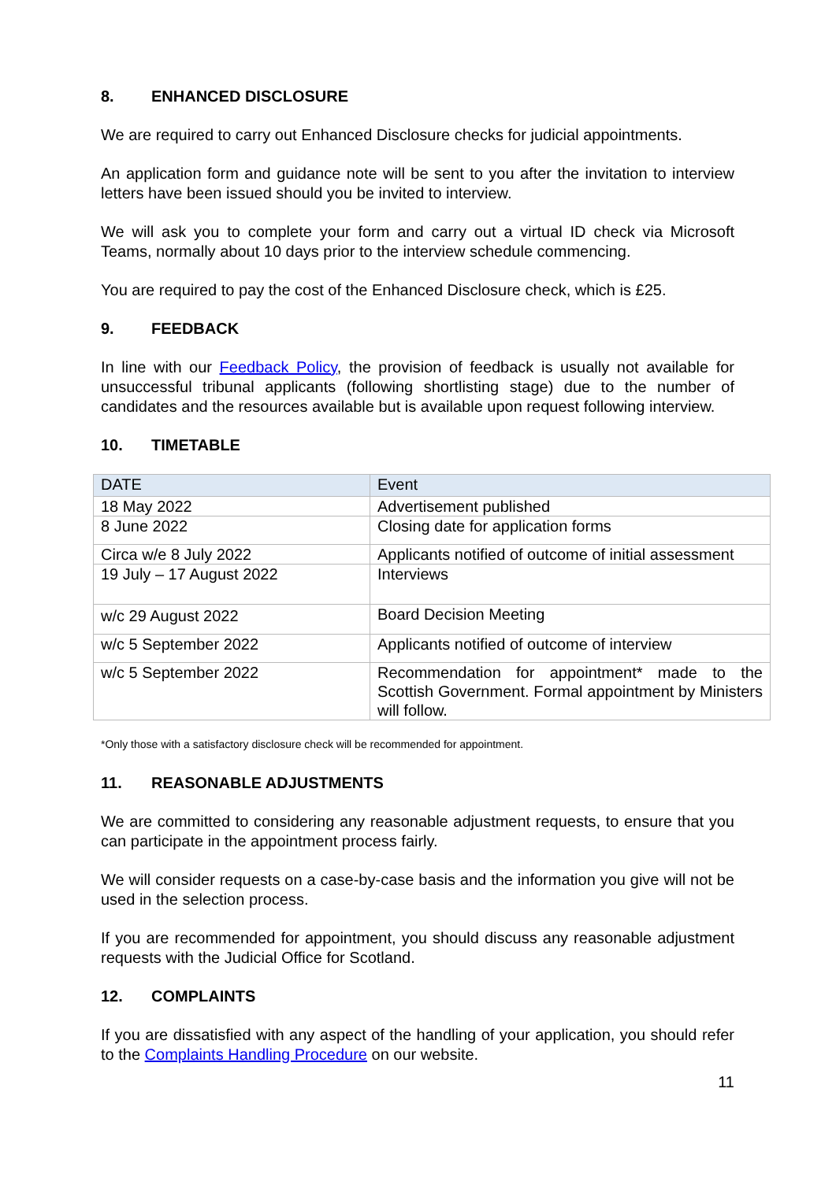8. ENHANCED DISCLOSURE
We are required to carry out Enhanced Disclosure checks for judicial appointments.
An application form and guidance note will be sent to you after the invitation to interview letters have been issued should you be invited to interview.
We will ask you to complete your form and carry out a virtual ID check via Microsoft Teams, normally about 10 days prior to the interview schedule commencing.
You are required to pay the cost of the Enhanced Disclosure check, which is £25.
9. FEEDBACK
In line with our Feedback Policy, the provision of feedback is usually not available for unsuccessful tribunal applicants (following shortlisting stage) due to the number of candidates and the resources available but is available upon request following interview.
10. TIMETABLE
| DATE | Event |
| 18 May 2022 | Advertisement published |
| 8 June 2022 | Closing date for application forms |
| Circa w/e 8 July 2022 | Applicants notified of outcome of initial assessment |
| 19 July – 17 August 2022 | Interviews |
| w/c 29 August 2022 | Board Decision Meeting |
| w/c 5 September 2022 | Applicants notified of outcome of interview |
| w/c 5 September 2022 | Recommendation for appointment* made to the Scottish Government. Formal appointment by Ministers will follow. |
*Only those with a satisfactory disclosure check will be recommended for appointment.
11. REASONABLE ADJUSTMENTS
We are committed to considering any reasonable adjustment requests, to ensure that you can participate in the appointment process fairly.
We will consider requests on a case-by-case basis and the information you give will not be used in the selection process.
If you are recommended for appointment, you should discuss any reasonable adjustment requests with the Judicial Office for Scotland.
12. COMPLAINTS
If you are dissatisfied with any aspect of the handling of your application, you should refer to the Complaints Handling Procedure on our website.
11